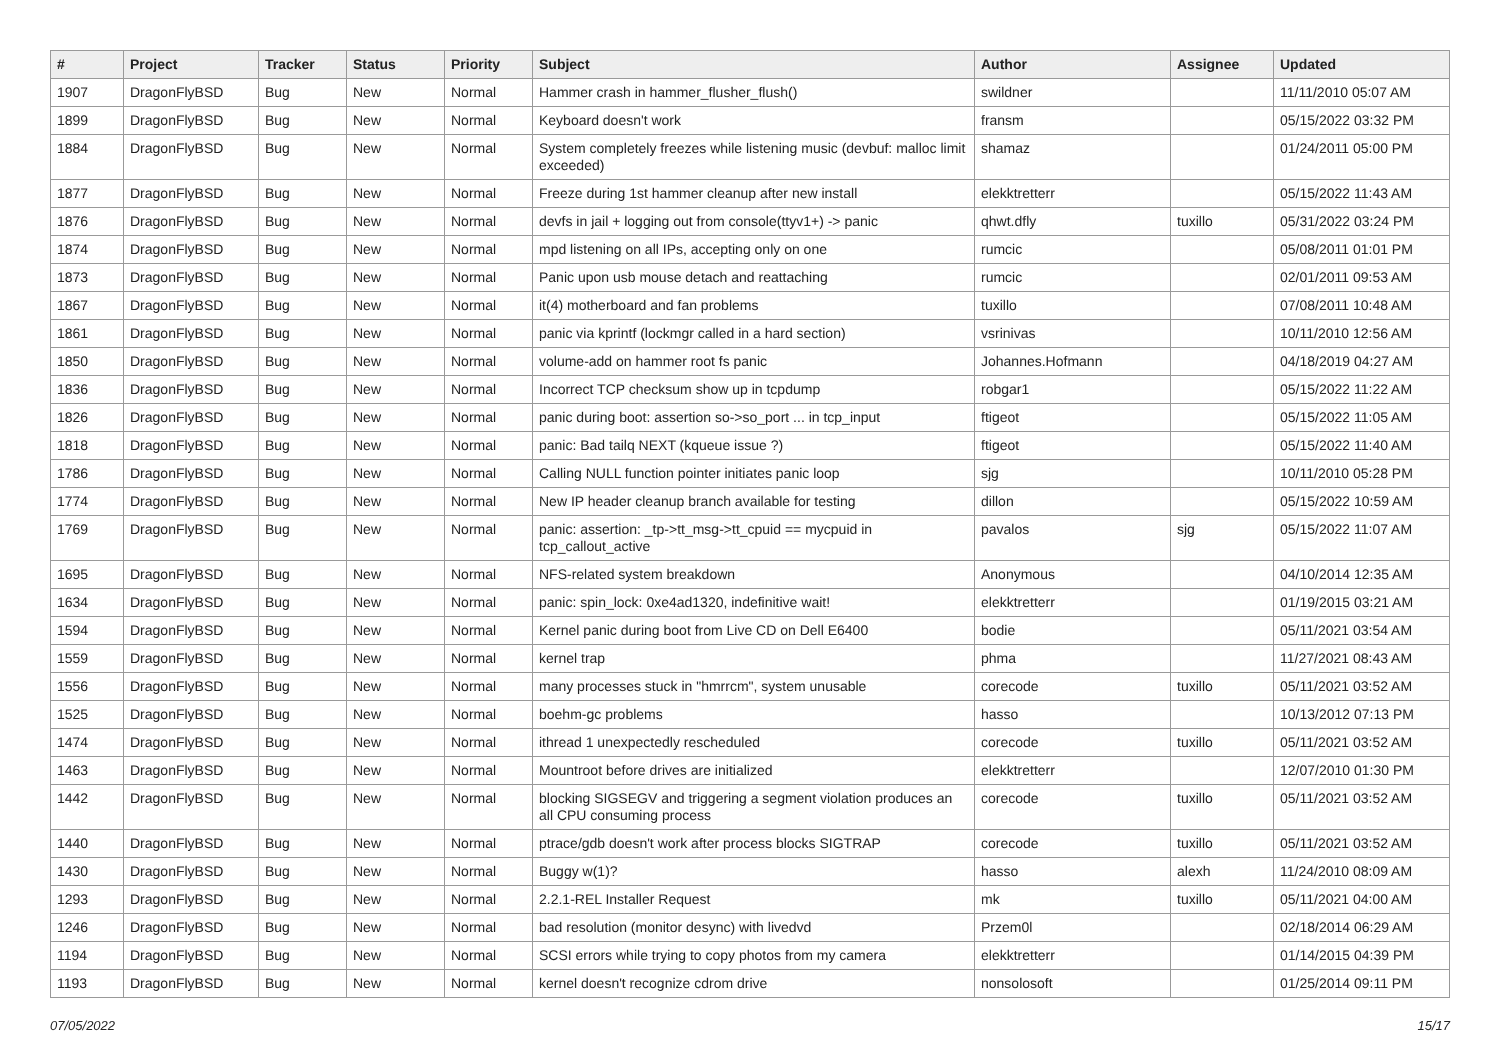| # | Project | Tracker | Status | Priority | Subject | Author | Assignee | Updated |
| --- | --- | --- | --- | --- | --- | --- | --- | --- |
| 1907 | DragonFlyBSD | Bug | New | Normal | Hammer crash in hammer_flusher_flush() | swildner | | 11/11/2010 05:07 AM |
| 1899 | DragonFlyBSD | Bug | New | Normal | Keyboard doesn't work | fransm | | 05/15/2022 03:32 PM |
| 1884 | DragonFlyBSD | Bug | New | Normal | System completely freezes while listening music (devbuf: malloc limit exceeded) | shamaz | | 01/24/2011 05:00 PM |
| 1877 | DragonFlyBSD | Bug | New | Normal | Freeze during 1st hammer cleanup after new install | elekktretterr | | 05/15/2022 11:43 AM |
| 1876 | DragonFlyBSD | Bug | New | Normal | devfs in jail + logging out from console(ttyv1+) -> panic | qhwt.dfly | tuxillo | 05/31/2022 03:24 PM |
| 1874 | DragonFlyBSD | Bug | New | Normal | mpd listening on all IPs, accepting only on one | rumcic | | 05/08/2011 01:01 PM |
| 1873 | DragonFlyBSD | Bug | New | Normal | Panic upon usb mouse detach and reattaching | rumcic | | 02/01/2011 09:53 AM |
| 1867 | DragonFlyBSD | Bug | New | Normal | it(4) motherboard and fan problems | tuxillo | | 07/08/2011 10:48 AM |
| 1861 | DragonFlyBSD | Bug | New | Normal | panic via kprintf (lockmgr called in a hard section) | vsrinivas | | 10/11/2010 12:56 AM |
| 1850 | DragonFlyBSD | Bug | New | Normal | volume-add on hammer root fs panic | Johannes.Hofmann | | 04/18/2019 04:27 AM |
| 1836 | DragonFlyBSD | Bug | New | Normal | Incorrect TCP checksum show up in tcpdump | robgar1 | | 05/15/2022 11:22 AM |
| 1826 | DragonFlyBSD | Bug | New | Normal | panic during boot: assertion so->so_port ... in tcp_input | ftigeot | | 05/15/2022 11:05 AM |
| 1818 | DragonFlyBSD | Bug | New | Normal | panic: Bad tailq NEXT (kqueue issue ?) | ftigeot | | 05/15/2022 11:40 AM |
| 1786 | DragonFlyBSD | Bug | New | Normal | Calling NULL function pointer initiates panic loop | sjg | | 10/11/2010 05:28 PM |
| 1774 | DragonFlyBSD | Bug | New | Normal | New IP header cleanup branch available for testing | dillon | | 05/15/2022 10:59 AM |
| 1769 | DragonFlyBSD | Bug | New | Normal | panic: assertion: _tp->tt_msg->tt_cpuid == mycpuid in tcp_callout_active | pavalos | sjg | 05/15/2022 11:07 AM |
| 1695 | DragonFlyBSD | Bug | New | Normal | NFS-related system breakdown | Anonymous | | 04/10/2014 12:35 AM |
| 1634 | DragonFlyBSD | Bug | New | Normal | panic: spin_lock: 0xe4ad1320, indefinitive wait! | elekktretterr | | 01/19/2015 03:21 AM |
| 1594 | DragonFlyBSD | Bug | New | Normal | Kernel panic during boot from Live CD on Dell E6400 | bodie | | 05/11/2021 03:54 AM |
| 1559 | DragonFlyBSD | Bug | New | Normal | kernel trap | phma | | 11/27/2021 08:43 AM |
| 1556 | DragonFlyBSD | Bug | New | Normal | many processes stuck in "hmrrcm", system unusable | corecode | tuxillo | 05/11/2021 03:52 AM |
| 1525 | DragonFlyBSD | Bug | New | Normal | boehm-gc problems | hasso | | 10/13/2012 07:13 PM |
| 1474 | DragonFlyBSD | Bug | New | Normal | ithread 1 unexpectedly rescheduled | corecode | tuxillo | 05/11/2021 03:52 AM |
| 1463 | DragonFlyBSD | Bug | New | Normal | Mountroot before drives are initialized | elekktretterr | | 12/07/2010 01:30 PM |
| 1442 | DragonFlyBSD | Bug | New | Normal | blocking SIGSEGV and triggering a segment violation produces an all CPU consuming process | corecode | tuxillo | 05/11/2021 03:52 AM |
| 1440 | DragonFlyBSD | Bug | New | Normal | ptrace/gdb doesn't work after process blocks SIGTRAP | corecode | tuxillo | 05/11/2021 03:52 AM |
| 1430 | DragonFlyBSD | Bug | New | Normal | Buggy w(1)? | hasso | alexh | 11/24/2010 08:09 AM |
| 1293 | DragonFlyBSD | Bug | New | Normal | 2.2.1-REL Installer Request | mk | tuxillo | 05/11/2021 04:00 AM |
| 1246 | DragonFlyBSD | Bug | New | Normal | bad resolution (monitor desync) with livedvd | Przem0l | | 02/18/2014 06:29 AM |
| 1194 | DragonFlyBSD | Bug | New | Normal | SCSI errors while trying to copy photos from my camera | elekktretterr | | 01/14/2015 04:39 PM |
| 1193 | DragonFlyBSD | Bug | New | Normal | kernel doesn't recognize cdrom drive | nonsolosoft | | 01/25/2014 09:11 PM |
07/05/2022 15/17